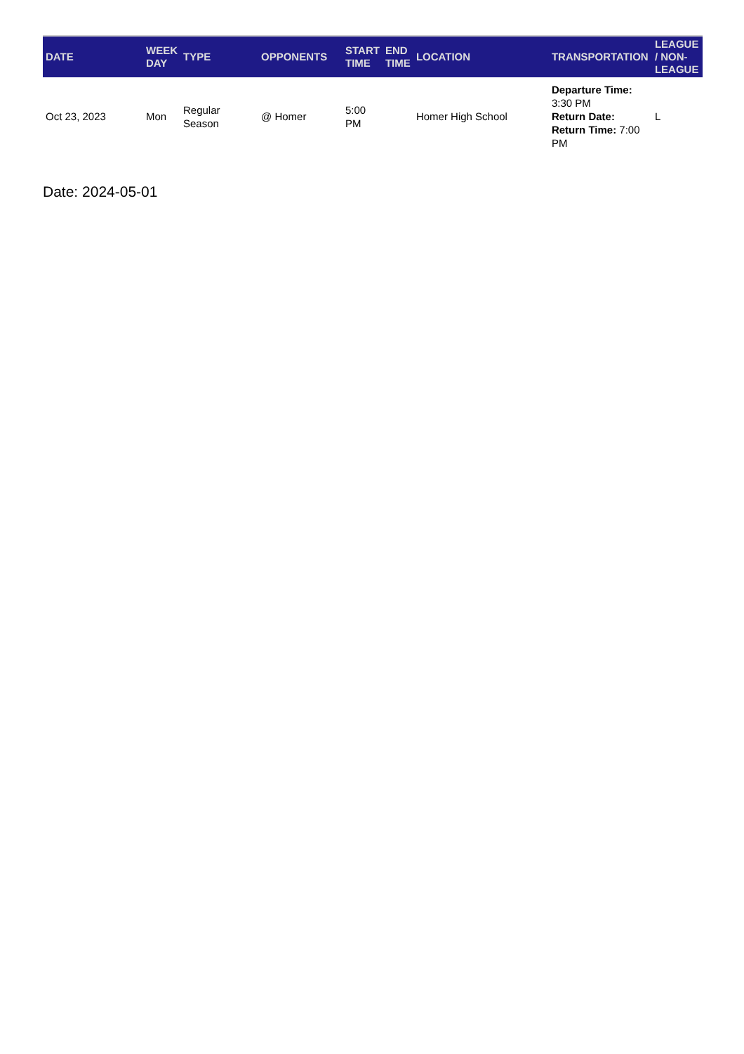| DATE | WEEK DAY | TYPE | OPPONENTS | START TIME | END TIME | LOCATION | TRANSPORTATION | LEAGUE / NON-LEAGUE |
| --- | --- | --- | --- | --- | --- | --- | --- | --- |
| Oct 23, 2023 | Mon | Regular Season | @ Homer | 5:00 PM | | Homer High School | Departure Time: 3:30 PM Return Date: Return Time: 7:00 PM | L |
Date: 2024-05-01